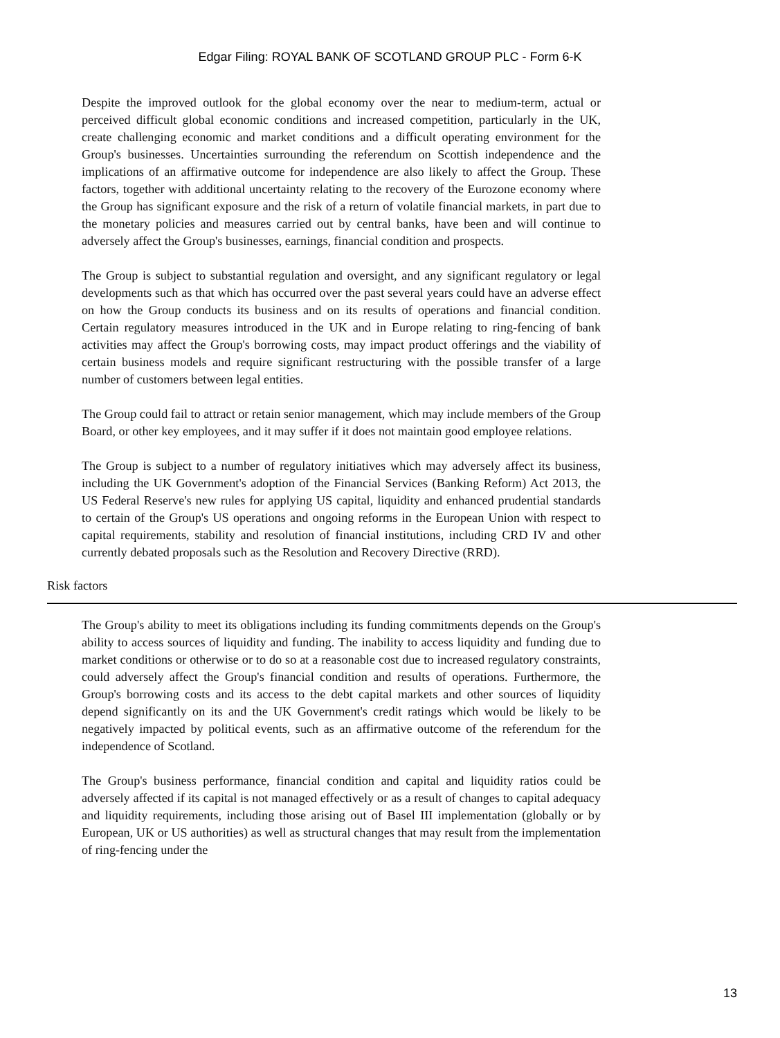Edgar Filing: ROYAL BANK OF SCOTLAND GROUP PLC - Form 6-K
Despite the improved outlook for the global economy over the near to medium-term, actual or perceived difficult global economic conditions and increased competition, particularly in the UK, create challenging economic and market conditions and a difficult operating environment for the Group's businesses. Uncertainties surrounding the referendum on Scottish independence and the implications of an affirmative outcome for independence are also likely to affect the Group. These factors, together with additional uncertainty relating to the recovery of the Eurozone economy where the Group has significant exposure and the risk of a return of volatile financial markets, in part due to the monetary policies and measures carried out by central banks, have been and will continue to adversely affect the Group's businesses, earnings, financial condition and prospects.
The Group is subject to substantial regulation and oversight, and any significant regulatory or legal developments such as that which has occurred over the past several years could have an adverse effect on how the Group conducts its business and on its results of operations and financial condition. Certain regulatory measures introduced in the UK and in Europe relating to ring-fencing of bank activities may affect the Group's borrowing costs, may impact product offerings and the viability of certain business models and require significant restructuring with the possible transfer of a large number of customers between legal entities.
The Group could fail to attract or retain senior management, which may include members of the Group Board, or other key employees, and it may suffer if it does not maintain good employee relations.
The Group is subject to a number of regulatory initiatives which may adversely affect its business, including the UK Government's adoption of the Financial Services (Banking Reform) Act 2013, the US Federal Reserve's new rules for applying US capital, liquidity and enhanced prudential standards to certain of the Group's US operations and ongoing reforms in the European Union with respect to capital requirements, stability and resolution of financial institutions, including CRD IV and other currently debated proposals such as the Resolution and Recovery Directive (RRD).
Risk factors
The Group's ability to meet its obligations including its funding commitments depends on the Group's ability to access sources of liquidity and funding. The inability to access liquidity and funding due to market conditions or otherwise or to do so at a reasonable cost due to increased regulatory constraints, could adversely affect the Group's financial condition and results of operations. Furthermore, the Group's borrowing costs and its access to the debt capital markets and other sources of liquidity depend significantly on its and the UK Government's credit ratings which would be likely to be negatively impacted by political events, such as an affirmative outcome of the referendum for the independence of Scotland.
The Group's business performance, financial condition and capital and liquidity ratios could be adversely affected if its capital is not managed effectively or as a result of changes to capital adequacy and liquidity requirements, including those arising out of Basel III implementation (globally or by European, UK or US authorities) as well as structural changes that may result from the implementation of ring-fencing under the
13